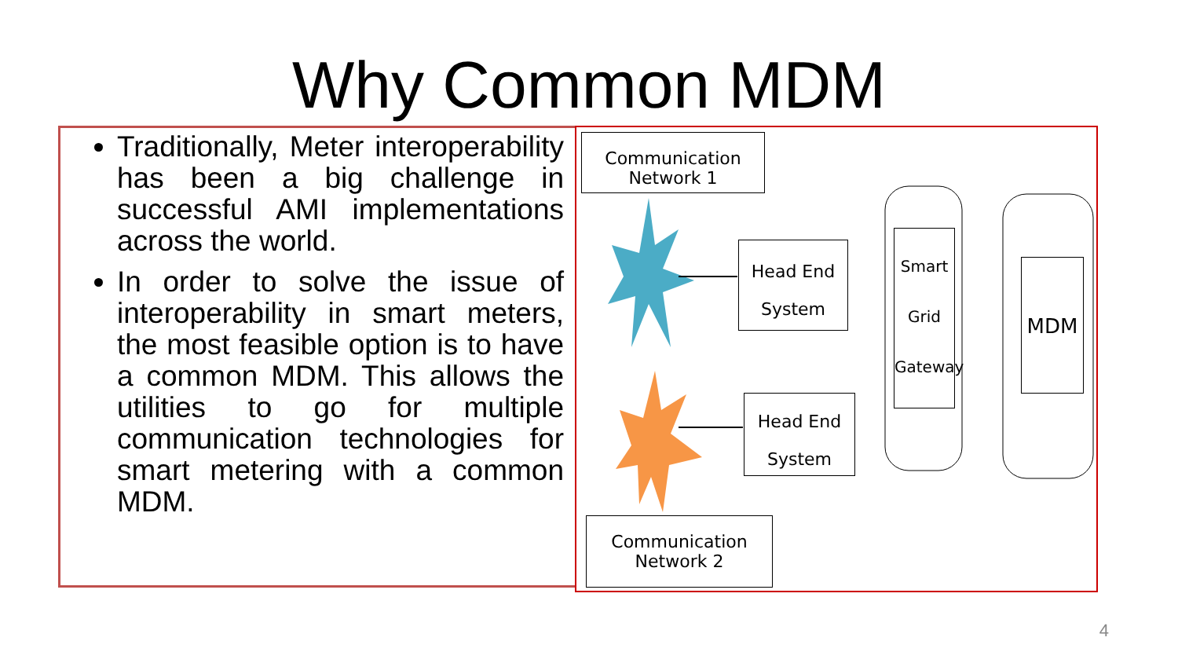Why Common MDM
Traditionally, Meter interoperability has been a big challenge in successful AMI implementations across the world.
In order to solve the issue of interoperability in smart meters, the most feasible option is to have a common MDM. This allows the utilities to go for multiple communication technologies for smart metering with a common MDM.
Communication Network 1
Head End
System
Head End
System
Smart
Grid
Gateway
MDM
Communication Network 2
4